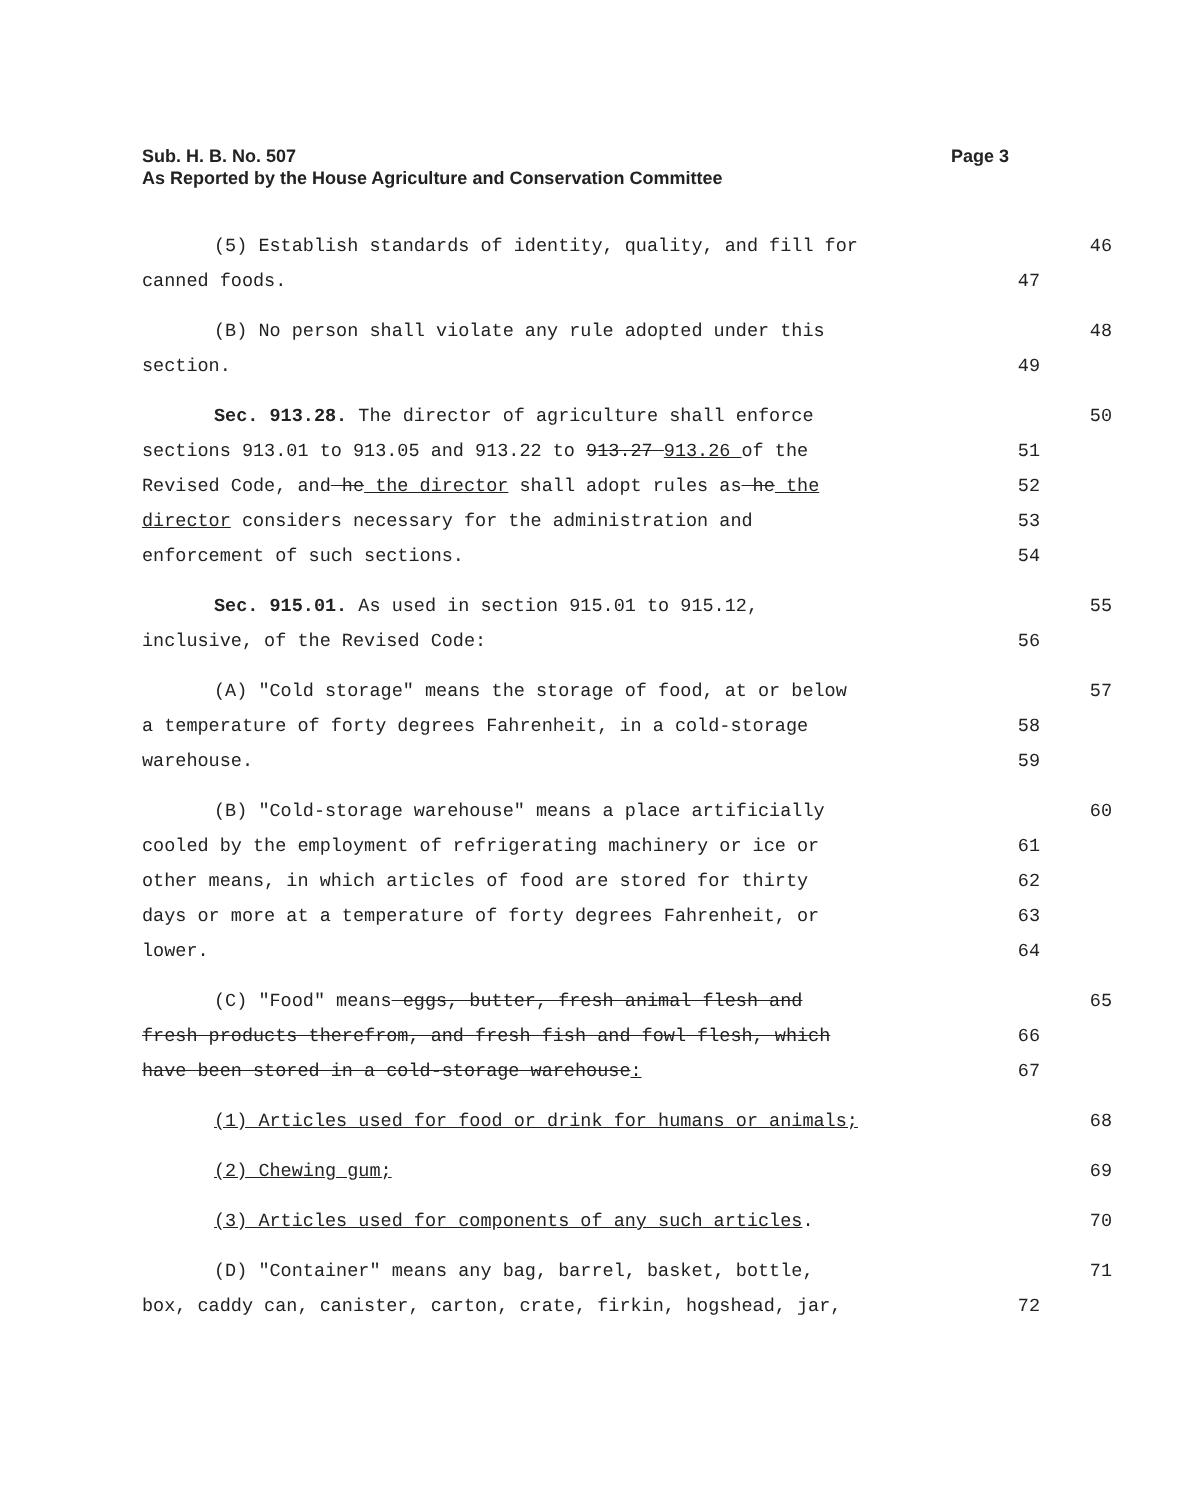Page 3 Sub. H. B. No. 507
As Reported by the House Agriculture and Conservation Committee
(5) Establish standards of identity, quality, and fill for 46
canned foods. 47
(B) No person shall violate any rule adopted under this 48
section. 49
Sec. 913.28. The director of agriculture shall enforce 50
sections 913.01 to 913.05 and 913.22 to 913.27 913.26 of the 51
Revised Code, and he the director shall adopt rules as he the 52
director considers necessary for the administration and 53
enforcement of such sections. 54
Sec. 915.01. As used in section 915.01 to 915.12, 55
inclusive, of the Revised Code: 56
(A) "Cold storage" means the storage of food, at or below 57
a temperature of forty degrees Fahrenheit, in a cold-storage 58
warehouse. 59
(B) "Cold-storage warehouse" means a place artificially 60
cooled by the employment of refrigerating machinery or ice or 61
other means, in which articles of food are stored for thirty 62
days or more at a temperature of forty degrees Fahrenheit, or 63
lower. 64
(C) "Food" means eggs, butter, fresh animal flesh and 65
fresh products therefrom, and fresh fish and fowl flesh, which 66
have been stored in a cold-storage warehouse: 67
(1) Articles used for food or drink for humans or animals; 68
(2) Chewing gum; 69
(3) Articles used for components of any such articles. 70
(D) "Container" means any bag, barrel, basket, bottle, 71
box, caddy can, canister, carton, crate, firkin, hogshead, jar, 72